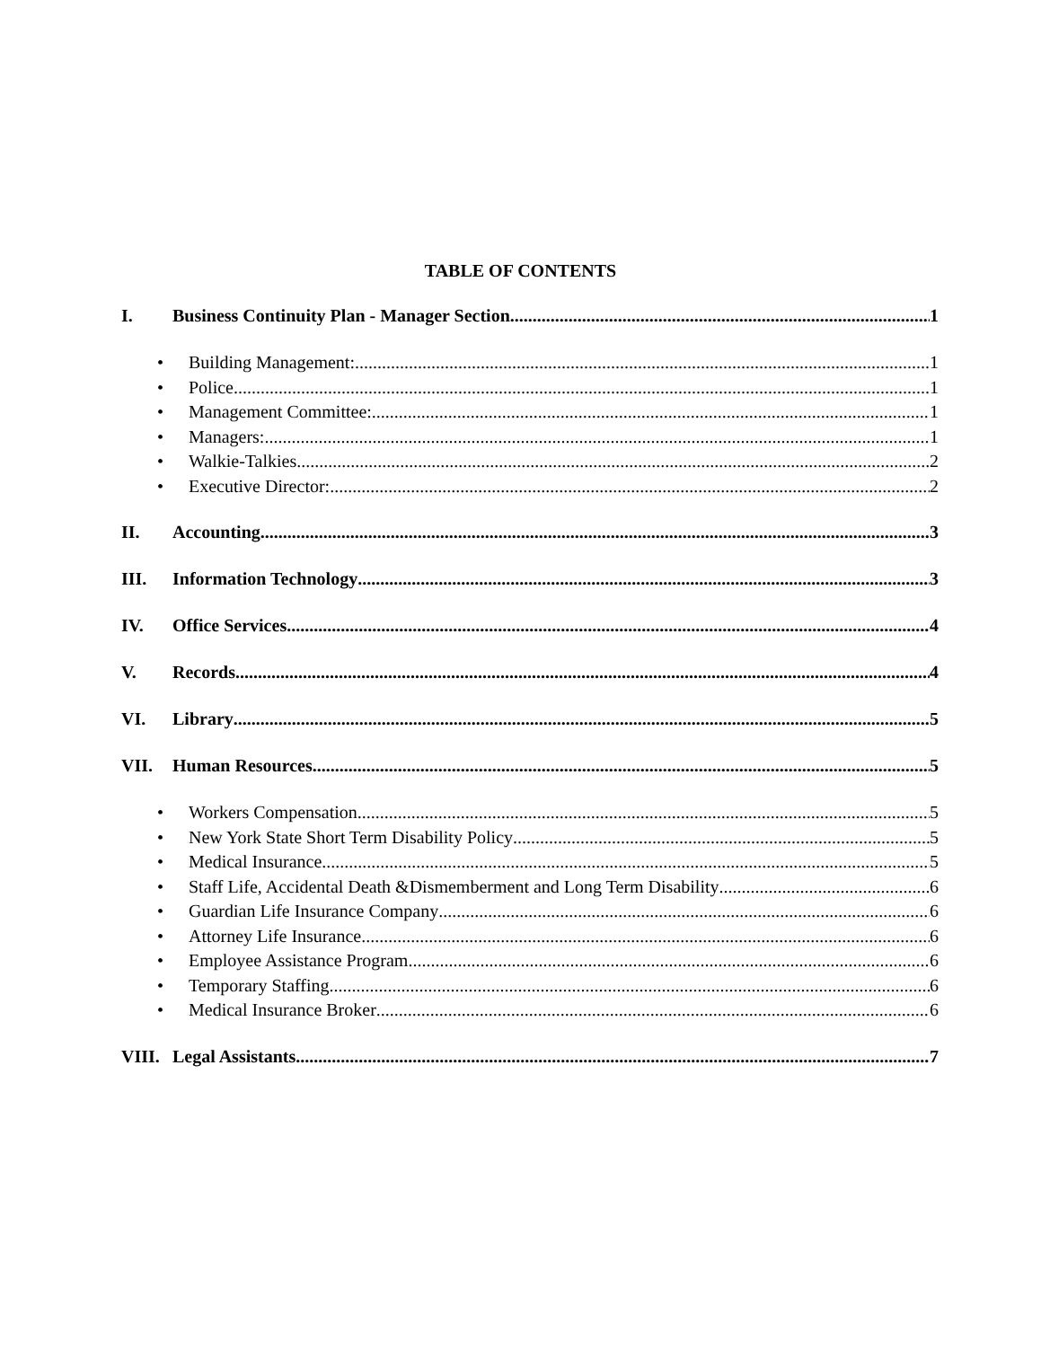TABLE OF CONTENTS
I. Business Continuity Plan - Manager Section 1
• Building Management: 1
• Police 1
• Management Committee: 1
• Managers: 1
• Walkie-Talkies 2
• Executive Director: 2
II. Accounting 3
III. Information Technology 3
IV. Office Services 4
V. Records 4
VI. Library 5
VII. Human Resources 5
• Workers Compensation 5
• New York State Short Term Disability Policy 5
• Medical Insurance 5
• Staff Life, Accidental Death &Dismemberment and Long Term Disability 6
• Guardian Life Insurance Company 6
• Attorney Life Insurance 6
• Employee Assistance Program 6
• Temporary Staffing 6
• Medical Insurance Broker 6
VIII. Legal Assistants 7